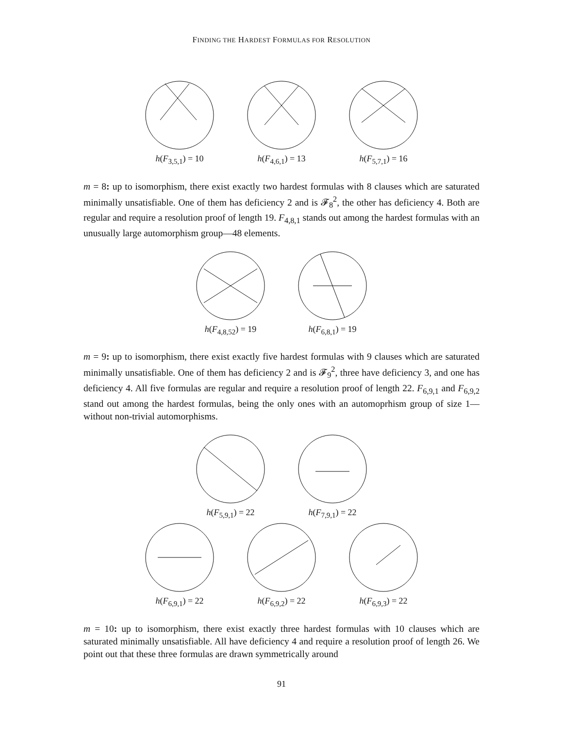FINDING THE HARDEST FORMULAS FOR RESOLUTION
h(F<sub>3,5,1</sub>) = 10 h(F<sub>4,6,1</sub>) = 13 h(F<sub>5,7,1</sub>) = 16
m = 8: up to isomorphism, there exist exactly two hardest formulas with 8 clauses which are saturated minimally unsatisfiable. One of them has deficiency 2 and is 𝓕<sub>8</sub><sup>2</sup>, the other has deficiency 4. Both are regular and require a resolution proof of length 19. F<sub>4,8,1</sub> stands out among the hardest formulas with an unusually large automorphism group—48 elements.
h(F<sub>4,8,52</sub>) = 19 h(F<sub>6,8,1</sub>) = 19
m = 9: up to isomorphism, there exist exactly five hardest formulas with 9 clauses which are saturated minimally unsatisfiable. One of them has deficiency 2 and is 𝓕<sub>9</sub><sup>2</sup>, three have deficiency 3, and one has deficiency 4. All five formulas are regular and require a resolution proof of length 22. F<sub>6,9,1</sub> and F<sub>6,9,2</sub> stand out among the hardest formulas, being the only ones with an automoprhism group of size 1—without non-trivial automorphisms.
h(F<sub>5,9,1</sub>) = 22 h(F<sub>7,9,1</sub>) = 22
h(F<sub>6,9,1</sub>) = 22 h(F<sub>6,9,2</sub>) = 22 h(F<sub>6,9,3</sub>) = 22
m = 10: up to isomorphism, there exist exactly three hardest formulas with 10 clauses which are saturated minimally unsatisfiable. All have deficiency 4 and require a resolution proof of length 26. We point out that these three formulas are drawn symmetrically around
91